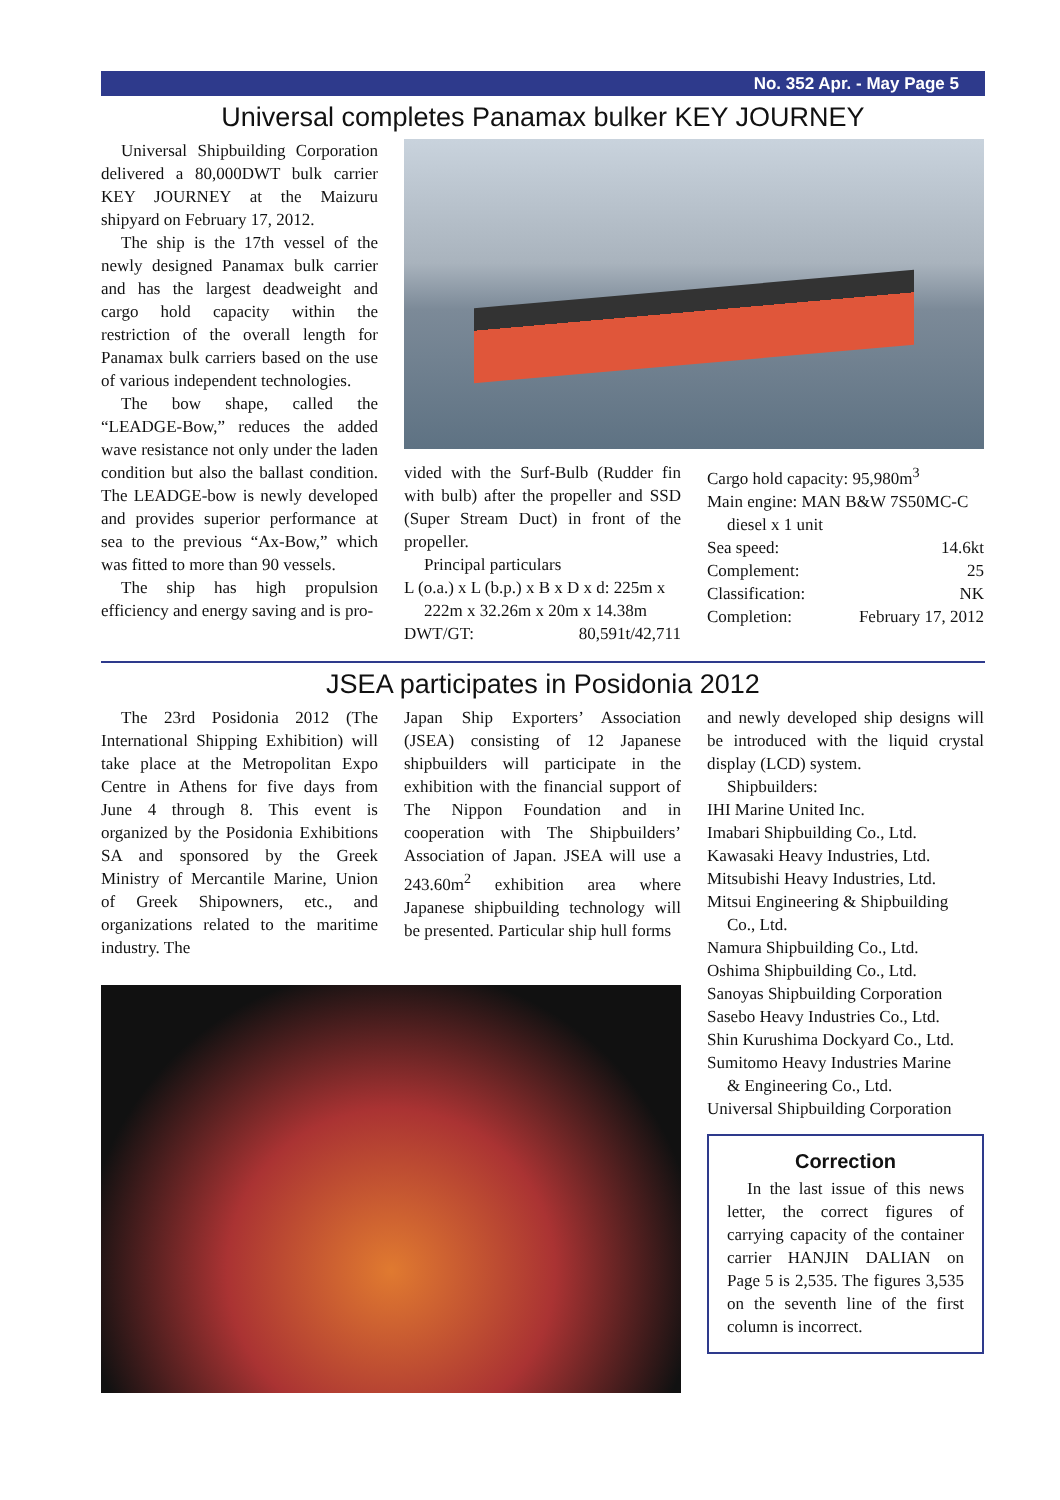No. 352 Apr. - May Page 5
Universal completes Panamax bulker KEY JOURNEY
Universal Shipbuilding Corporation delivered a 80,000DWT bulk carrier KEY JOURNEY at the Maizuru shipyard on February 17, 2012.
The ship is the 17th vessel of the newly designed Panamax bulk carrier and has the largest deadweight and cargo hold capacity within the restriction of the overall length for Panamax bulk carriers based on the use of various independent technologies.
The bow shape, called the “LEADGE-Bow,” reduces the added wave resistance not only under the laden condition but also the ballast condition. The LEADGE-bow is newly developed and provides superior performance at sea to the previous “Ax-Bow,” which was fitted to more than 90 vessels.
The ship has high propulsion efficiency and energy saving and is pro-
vided with the Surf-Bulb (Rudder fin with bulb) after the propeller and SSD (Super Stream Duct) in front of the propeller.
Principal particulars
L (o.a.) x L (b.p.) x B x D x d: 225m x
222m x 32.26m x 20m x 14.38m
DWT/GT: 80,591t/42,711
Cargo hold capacity: 95,980m<sup>3</sup>
Main engine: MAN B&W 7S50MC-C
diesel x 1 unit
Sea speed: 14.6kt
Complement: 25
Classification: NK
Completion: February 17, 2012
JSEA participates in Posidonia 2012
The 23rd Posidonia 2012 (The International Shipping Exhibition) will take place at the Metropolitan Expo Centre in Athens for five days from June 4 through 8. This event is organized by the Posidonia Exhibitions SA and sponsored by the Greek Ministry of Mercantile Marine, Union of Greek Shipowners, etc., and organizations related to the maritime industry. The
Japan Ship Exporters’ Association (JSEA) consisting of 12 Japanese shipbuilders will participate in the exhibition with the financial support of The Nippon Foundation and in cooperation with The Shipbuilders’ Association of Japan. JSEA will use a 243.60m<sup>2</sup> exhibition area where Japanese shipbuilding technology will be presented. Particular ship hull forms
and newly developed ship designs will be introduced with the liquid crystal display (LCD) system.
Shipbuilders:
IHI Marine United Inc.
Imabari Shipbuilding Co., Ltd.
Kawasaki Heavy Industries, Ltd.
Mitsubishi Heavy Industries, Ltd.
Mitsui Engineering & Shipbuilding
Co., Ltd.
Namura Shipbuilding Co., Ltd.
Oshima Shipbuilding Co., Ltd.
Sanoyas Shipbuilding Corporation
Sasebo Heavy Industries Co., Ltd.
Shin Kurushima Dockyard Co., Ltd.
Sumitomo Heavy Industries Marine
& Engineering Co., Ltd.
Universal Shipbuilding Corporation
Correction
In the last issue of this news letter, the correct figures of carrying capacity of the container carrier HANJIN DALIAN on Page 5 is 2,535. The figures 3,535 on the seventh line of the first column is incorrect.